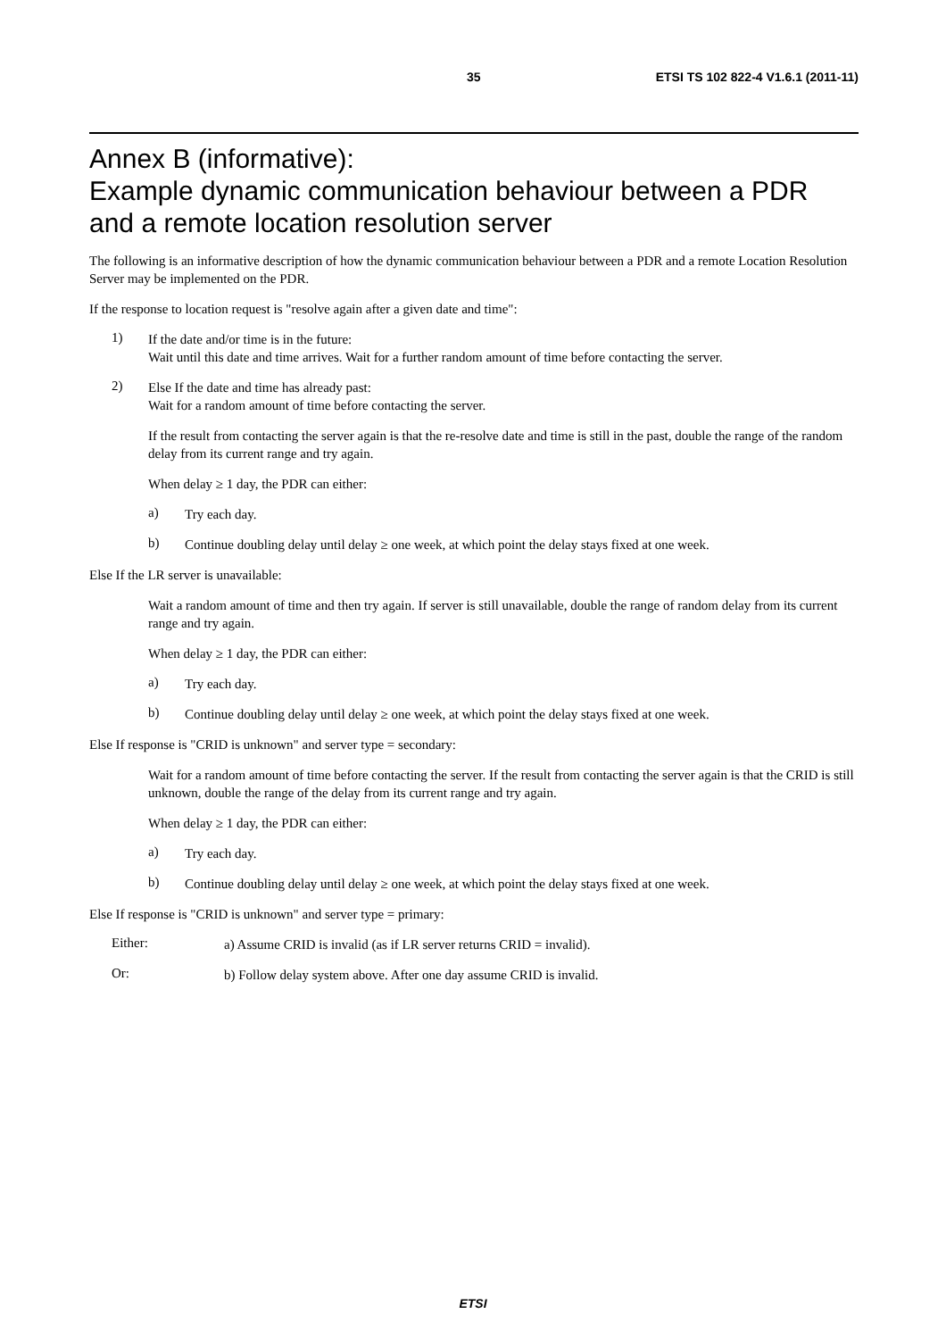35 ETSI TS 102 822-4 V1.6.1 (2011-11)
Annex B (informative):
Example dynamic communication behaviour between a PDR and a remote location resolution server
The following is an informative description of how the dynamic communication behaviour between a PDR and a remote Location Resolution Server may be implemented on the PDR.
If the response to location request is "resolve again after a given date and time":
1)
If the date and/or time is in the future:
Wait until this date and time arrives. Wait for a further random amount of time before contacting the server.
2)
Else If the date and time has already past:
Wait for a random amount of time before contacting the server.
If the result from contacting the server again is that the re-resolve date and time is still in the past, double the range of the random delay from its current range and try again.
When delay ≥ 1 day, the PDR can either:
a)
Try each day.
b)
Continue doubling delay until delay ≥ one week, at which point the delay stays fixed at one week.
Else If the LR server is unavailable:
Wait a random amount of time and then try again. If server is still unavailable, double the range of random delay from its current range and try again.
When delay ≥ 1 day, the PDR can either:
a)
Try each day.
b)
Continue doubling delay until delay ≥ one week, at which point the delay stays fixed at one week.
Else If response is "CRID is unknown" and server type = secondary:
Wait for a random amount of time before contacting the server. If the result from contacting the server again is that the CRID is still unknown, double the range of the delay from its current range and try again.
When delay ≥ 1 day, the PDR can either:
a)
Try each day.
b)
Continue doubling delay until delay ≥ one week, at which point the delay stays fixed at one week.
Else If response is "CRID is unknown" and server type = primary:
Either:
a) Assume CRID is invalid (as if LR server returns CRID = invalid).
Or:
b) Follow delay system above. After one day assume CRID is invalid.
ETSI